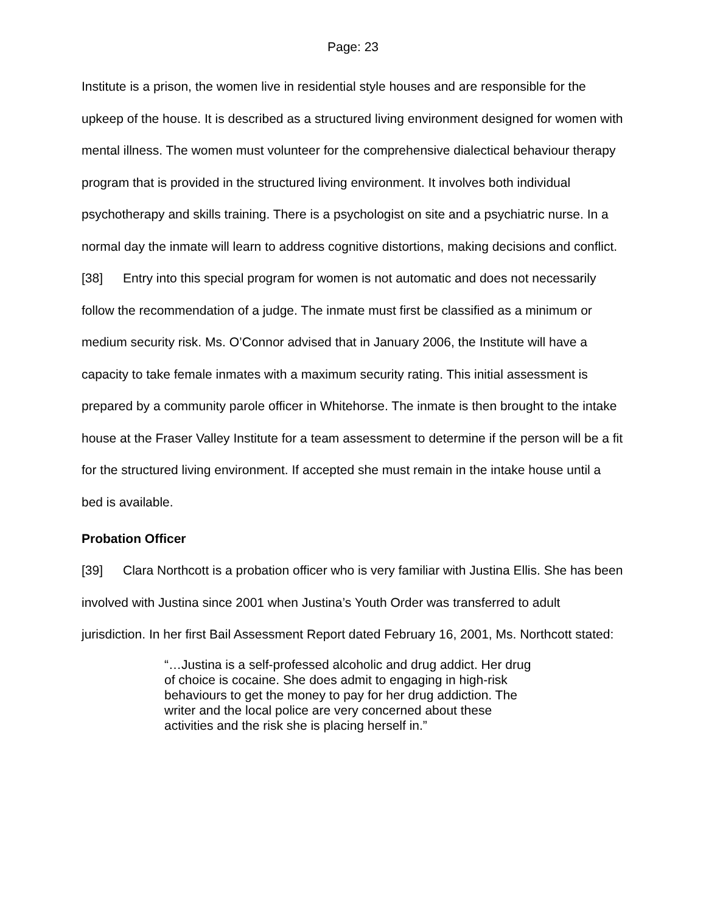Page: 23
Institute is a prison, the women live in residential style houses and are responsible for the upkeep of the house. It is described as a structured living environment designed for women with mental illness. The women must volunteer for the comprehensive dialectical behaviour therapy program that is provided in the structured living environment. It involves both individual psychotherapy and skills training. There is a psychologist on site and a psychiatric nurse. In a normal day the inmate will learn to address cognitive distortions, making decisions and conflict.
[38] Entry into this special program for women is not automatic and does not necessarily follow the recommendation of a judge. The inmate must first be classified as a minimum or medium security risk. Ms. O’Connor advised that in January 2006, the Institute will have a capacity to take female inmates with a maximum security rating. This initial assessment is prepared by a community parole officer in Whitehorse. The inmate is then brought to the intake house at the Fraser Valley Institute for a team assessment to determine if the person will be a fit for the structured living environment. If accepted she must remain in the intake house until a bed is available.
Probation Officer
[39] Clara Northcott is a probation officer who is very familiar with Justina Ellis. She has been involved with Justina since 2001 when Justina’s Youth Order was transferred to adult jurisdiction. In her first Bail Assessment Report dated February 16, 2001, Ms. Northcott stated:
“…Justina is a self-professed alcoholic and drug addict. Her drug of choice is cocaine. She does admit to engaging in high-risk behaviours to get the money to pay for her drug addiction. The writer and the local police are very concerned about these activities and the risk she is placing herself in.”